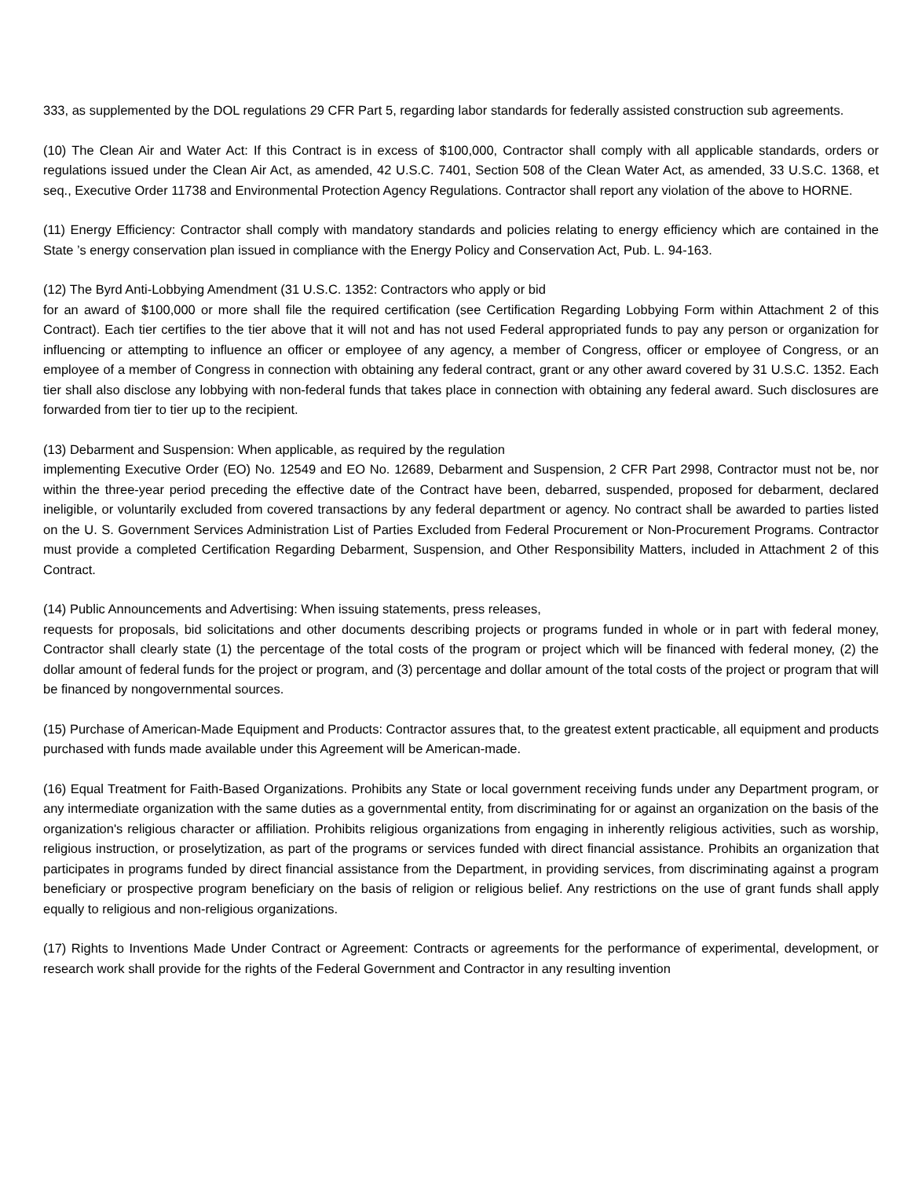333, as supplemented by the DOL regulations 29 CFR Part 5, regarding labor standards for federally assisted construction sub agreements.
(10) The Clean Air and Water Act: If this Contract is in excess of $100,000, Contractor shall comply with all applicable standards, orders or regulations issued under the Clean Air Act, as amended, 42 U.S.C. 7401, Section 508 of the Clean Water Act, as amended, 33 U.S.C. 1368, et seq., Executive Order 11738 and Environmental Protection Agency Regulations. Contractor shall report any violation of the above to HORNE.
(11) Energy Efficiency: Contractor shall comply with mandatory standards and policies relating to energy efficiency which are contained in the State ’s energy conservation plan issued in compliance with the Energy Policy and Conservation Act, Pub. L. 94-163.
(12) The Byrd Anti-Lobbying Amendment (31 U.S.C. 1352: Contractors who apply or bid
for an award of $100,000 or more shall file the required certification (see Certification Regarding Lobbying Form within Attachment 2 of this Contract). Each tier certifies to the tier above that it will not and has not used Federal appropriated funds to pay any person or organization for influencing or attempting to influence an officer or employee of any agency, a member of Congress, officer or employee of Congress, or an employee of a member of Congress in connection with obtaining any federal contract, grant or any other award covered by 31 U.S.C. 1352. Each tier shall also disclose any lobbying with non-federal funds that takes place in connection with obtaining any federal award. Such disclosures are forwarded from tier to tier up to the recipient.
(13) Debarment and Suspension: When applicable, as required by the regulation
implementing Executive Order (EO) No. 12549 and EO No. 12689, Debarment and Suspension, 2 CFR Part 2998, Contractor must not be, nor within the three-year period preceding the effective date of the Contract have been, debarred, suspended, proposed for debarment, declared ineligible, or voluntarily excluded from covered transactions by any federal department or agency. No contract shall be awarded to parties listed on the U. S. Government Services Administration List of Parties Excluded from Federal Procurement or Non-Procurement Programs. Contractor must provide a completed Certification Regarding Debarment, Suspension, and Other Responsibility Matters, included in Attachment 2 of this Contract.
(14) Public Announcements and Advertising: When issuing statements, press releases,
requests for proposals, bid solicitations and other documents describing projects or programs funded in whole or in part with federal money, Contractor shall clearly state (1) the percentage of the total costs of the program or project which will be financed with federal money, (2) the dollar amount of federal funds for the project or program, and (3) percentage and dollar amount of the total costs of the project or program that will be financed by nongovernmental sources.
(15) Purchase of American-Made Equipment and Products: Contractor assures that, to the greatest extent practicable, all equipment and products purchased with funds made available under this Agreement will be American-made.
(16) Equal Treatment for Faith-Based Organizations. Prohibits any State or local government receiving funds under any Department program, or any intermediate organization with the same duties as a governmental entity, from discriminating for or against an organization on the basis of the organization's religious character or affiliation. Prohibits religious organizations from engaging in inherently religious activities, such as worship, religious instruction, or proselytization, as part of the programs or services funded with direct financial assistance. Prohibits an organization that participates in programs funded by direct financial assistance from the Department, in providing services, from discriminating against a program beneficiary or prospective program beneficiary on the basis of religion or religious belief. Any restrictions on the use of grant funds shall apply equally to religious and non-religious organizations.
(17) Rights to Inventions Made Under Contract or Agreement: Contracts or agreements for the performance of experimental, development, or research work shall provide for the rights of the Federal Government and Contractor in any resulting invention